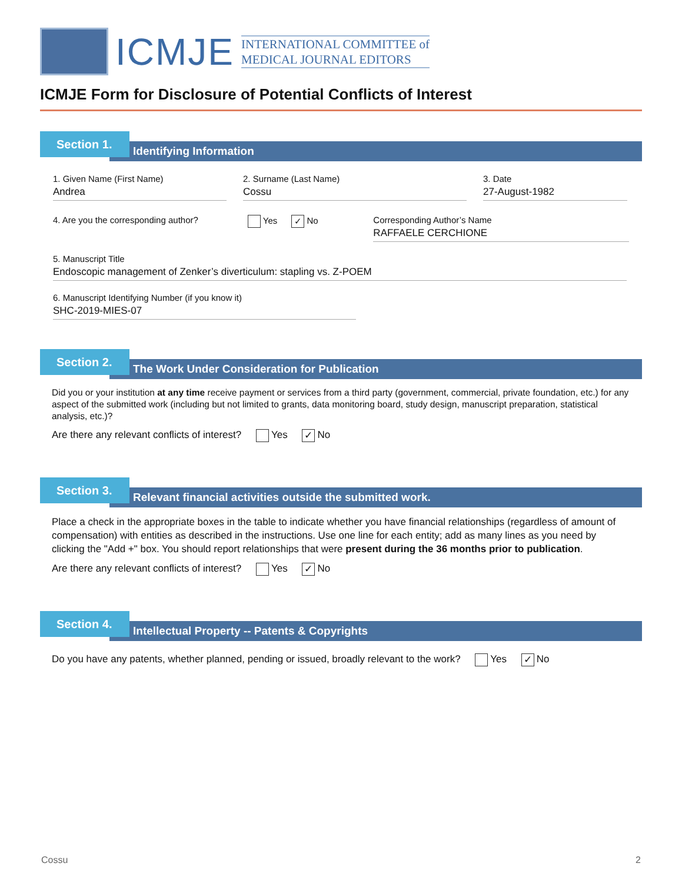ICMJE
INTERNATIONAL COMMITTEE of
MEDICAL JOURNAL EDITORS
ICMJE Form for Disclosure of Potential Conflicts of Interest
Section 1.
Identifying Information
1. Given Name (First Name)
Andrea
2. Surname (Last Name)
Cossu
3. Date
27-August-1982
4. Are you the corresponding author?
Yes ✓ No Corresponding Author’s Name
RAFFAELE CERCHIONE
5. Manuscript Title
Endoscopic management of Zenker’s diverticulum: stapling vs. Z-POEM
6. Manuscript Identifying Number (if you know it)
SHC-2019-MIES-07
Section 2.
The Work Under Consideration for Publication
Did you or your institution at any time receive payment or services from a third party (government, commercial, private foundation, etc.) for any aspect of the submitted work (including but not limited to grants, data monitoring board, study design, manuscript preparation, statistical analysis, etc.)?
Are there any relevant conflicts of interest? Yes ✓ No
Section 3.
Relevant financial activities outside the submitted work.
Place a check in the appropriate boxes in the table to indicate whether you have financial relationships (regardless of amount of compensation) with entities as described in the instructions. Use one line for each entity; add as many lines as you need by clicking the "Add +" box. You should report relationships that were present during the 36 months prior to publication.
Are there any relevant conflicts of interest? Yes ✓ No
Section 4.
Intellectual Property -- Patents & Copyrights
Do you have any patents, whether planned, pending or issued, broadly relevant to the work? Yes ✓ No
Cossu 2